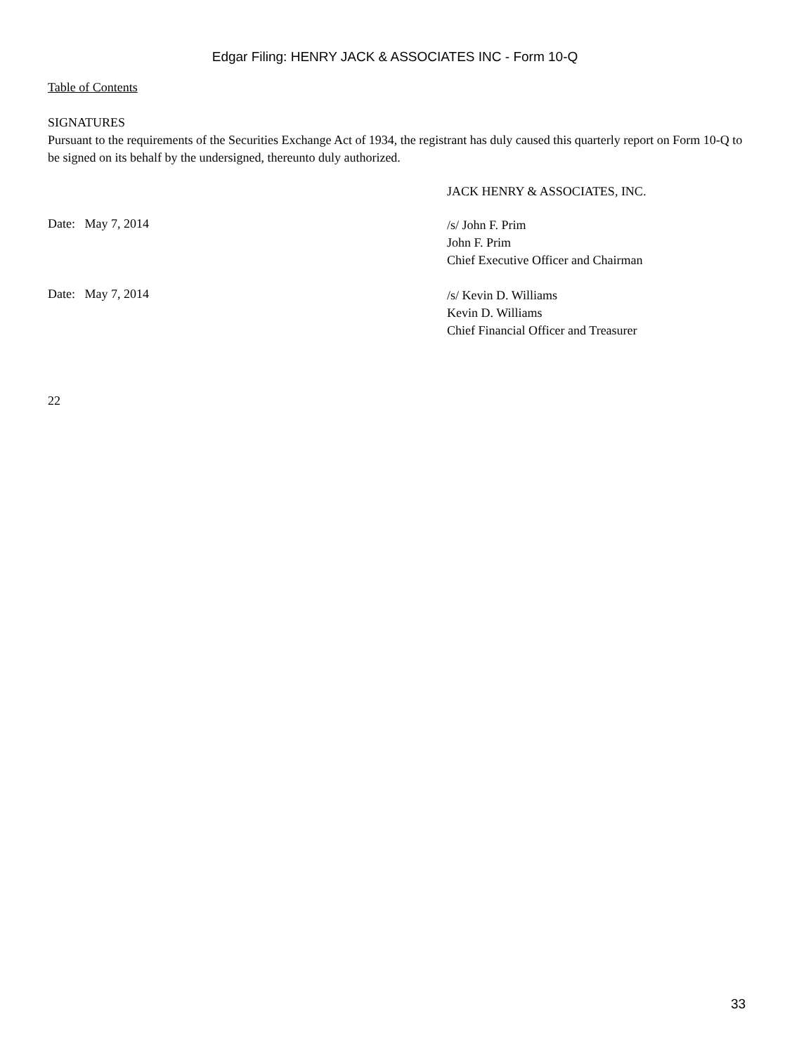Edgar Filing: HENRY JACK & ASSOCIATES INC - Form 10-Q
Table of Contents
SIGNATURES
Pursuant to the requirements of the Securities Exchange Act of 1934, the registrant has duly caused this quarterly report on Form 10-Q to be signed on its behalf by the undersigned, thereunto duly authorized.
JACK HENRY & ASSOCIATES, INC.
Date: May 7, 2014
/s/ John F. Prim
John F. Prim
Chief Executive Officer and Chairman
Date: May 7, 2014
/s/ Kevin D. Williams
Kevin D. Williams
Chief Financial Officer and Treasurer
22
33